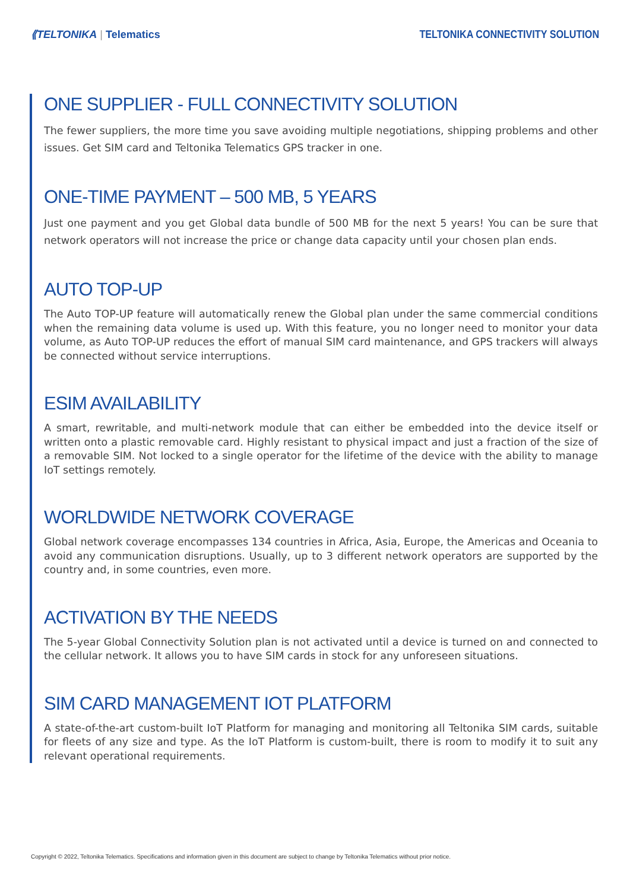⟪TELTONIKA | Telematics
TELTONIKA CONNECTIVITY SOLUTION
ONE SUPPLIER - FULL CONNECTIVITY SOLUTION
The fewer suppliers, the more time you save avoiding multiple negotiations, shipping problems and other issues. Get SIM card and Teltonika Telematics GPS tracker in one.
ONE-TIME PAYMENT – 500 MB, 5 YEARS
Just one payment and you get Global data bundle of 500 MB for the next 5 years! You can be sure that network operators will not increase the price or change data capacity until your chosen plan ends.
AUTO TOP-UP
The Auto TOP-UP feature will automatically renew the Global plan under the same commercial conditions when the remaining data volume is used up. With this feature, you no longer need to monitor your data volume, as Auto TOP-UP reduces the effort of manual SIM card maintenance, and GPS trackers will always be connected without service interruptions.
ESIM AVAILABILITY
A smart, rewritable, and multi-network module that can either be embedded into the device itself or written onto a plastic removable card. Highly resistant to physical impact and just a fraction of the size of a removable SIM. Not locked to a single operator for the lifetime of the device with the ability to manage IoT settings remotely.
WORLDWIDE NETWORK COVERAGE
Global network coverage encompasses 134 countries in Africa, Asia, Europe, the Americas and Oceania to avoid any communication disruptions. Usually, up to 3 different network operators are supported by the country and, in some countries, even more.
ACTIVATION BY THE NEEDS
The 5-year Global Connectivity Solution plan is not activated until a device is turned on and connected to the cellular network. It allows you to have SIM cards in stock for any unforeseen situations.
SIM CARD MANAGEMENT IOT PLATFORM
A state-of-the-art custom-built IoT Platform for managing and monitoring all Teltonika SIM cards, suitable for fleets of any size and type. As the IoT Platform is custom-built, there is room to modify it to suit any relevant operational requirements.
Copyright © 2022, Teltonika Telematics. Specifications and information given in this document are subject to change by Teltonika Telematics without prior notice.